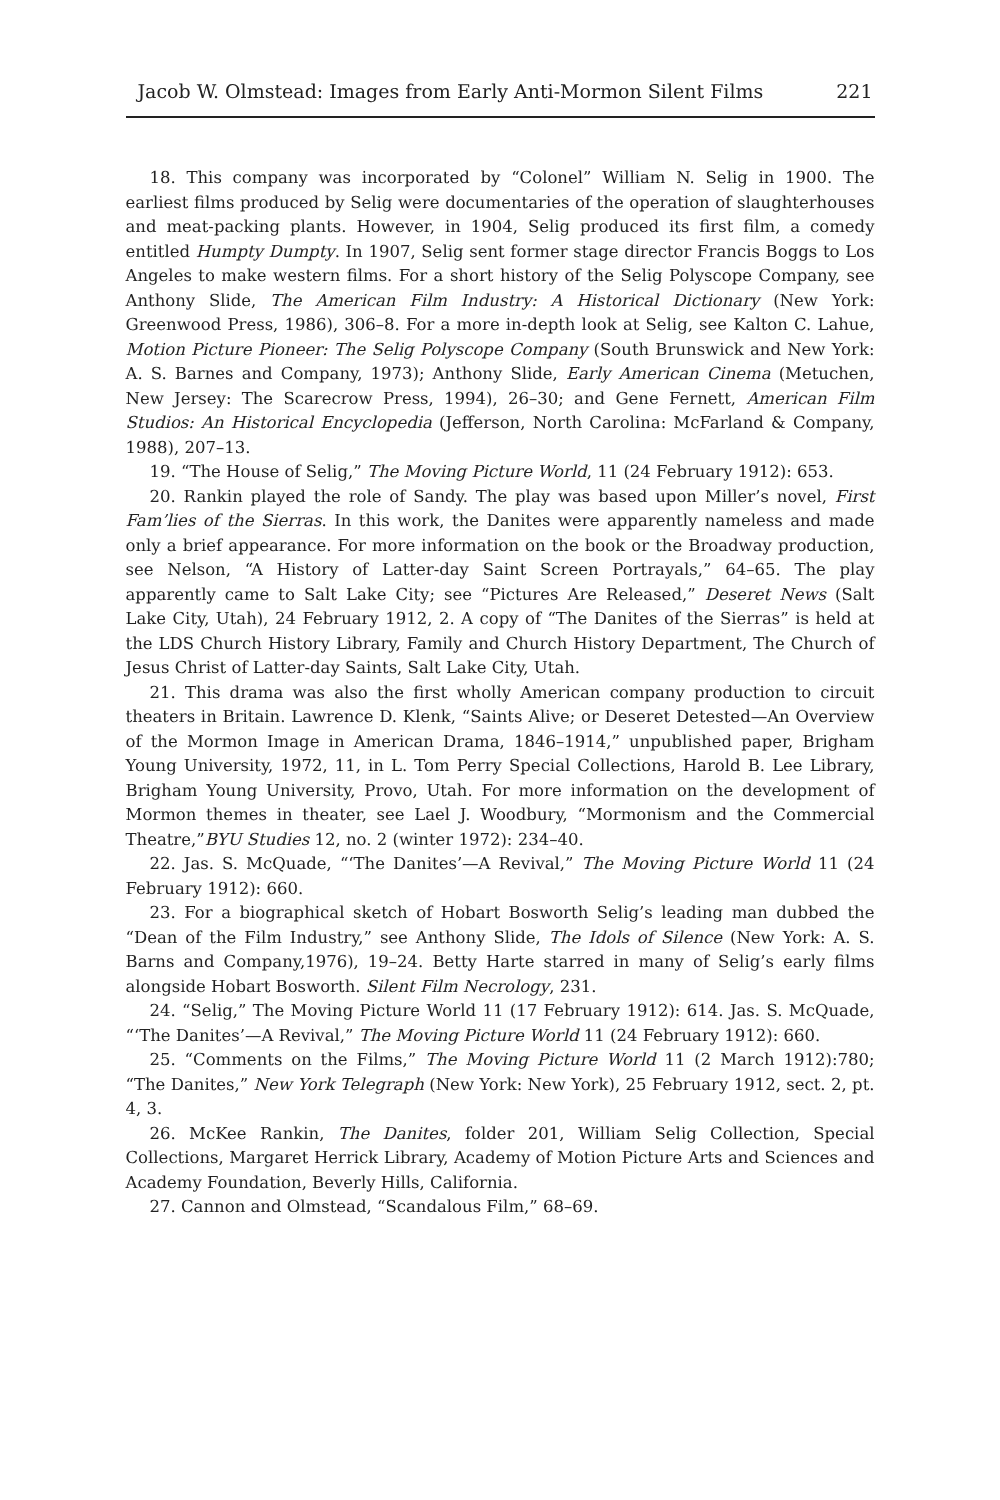Jacob W. Olmstead: Images from Early Anti-Mormon Silent Films 221
18. This company was incorporated by “Colonel” William N. Selig in 1900. The earliest films produced by Selig were documentaries of the operation of slaughterhouses and meat-packing plants. However, in 1904, Selig produced its first film, a comedy entitled Humpty Dumpty. In 1907, Selig sent former stage director Francis Boggs to Los Angeles to make western films. For a short history of the Selig Polyscope Company, see Anthony Slide, The American Film Industry: A Historical Dictionary (New York: Greenwood Press, 1986), 306–8. For a more in-depth look at Selig, see Kalton C. Lahue, Motion Picture Pioneer: The Selig Polyscope Company (South Brunswick and New York: A. S. Barnes and Company, 1973); Anthony Slide, Early American Cinema (Metuchen, New Jersey: The Scarecrow Press, 1994), 26–30; and Gene Fernett, American Film Studios: An Historical Encyclopedia (Jefferson, North Carolina: McFarland & Company, 1988), 207–13.
19. “The House of Selig,” The Moving Picture World, 11 (24 February 1912): 653.
20. Rankin played the role of Sandy. The play was based upon Miller’s novel, First Fam’lies of the Sierras. In this work, the Danites were apparently nameless and made only a brief appearance. For more information on the book or the Broadway production, see Nelson, “A History of Latter-day Saint Screen Portrayals,” 64–65. The play apparently came to Salt Lake City; see “Pictures Are Released,” Deseret News (Salt Lake City, Utah), 24 February 1912, 2. A copy of “The Danites of the Sierras” is held at the LDS Church History Library, Family and Church History Department, The Church of Jesus Christ of Latter-day Saints, Salt Lake City, Utah.
21. This drama was also the first wholly American company production to circuit theaters in Britain. Lawrence D. Klenk, “Saints Alive; or Deseret Detested—An Overview of the Mormon Image in American Drama, 1846–1914,” unpublished paper, Brigham Young University, 1972, 11, in L. Tom Perry Special Collections, Harold B. Lee Library, Brigham Young University, Provo, Utah. For more information on the development of Mormon themes in theater, see Lael J. Woodbury, “Mormonism and the Commercial Theatre,”BYU Studies 12, no. 2 (winter 1972): 234–40.
22. Jas. S. McQuade, “‘The Danites’—A Revival,” The Moving Picture World 11 (24 February 1912): 660.
23. For a biographical sketch of Hobart Bosworth Selig’s leading man dubbed the “Dean of the Film Industry,” see Anthony Slide, The Idols of Silence (New York: A. S. Barns and Company,1976), 19–24. Betty Harte starred in many of Selig’s early films alongside Hobart Bosworth. Silent Film Necrology, 231.
24. “Selig,” The Moving Picture World 11 (17 February 1912): 614. Jas. S. McQuade, “‘The Danites’—A Revival,” The Moving Picture World 11 (24 February 1912): 660.
25. “Comments on the Films,” The Moving Picture World 11 (2 March 1912):780; “The Danites,” New York Telegraph (New York: New York), 25 February 1912, sect. 2, pt. 4, 3.
26. McKee Rankin, The Danites, folder 201, William Selig Collection, Special Collections, Margaret Herrick Library, Academy of Motion Picture Arts and Sciences and Academy Foundation, Beverly Hills, California.
27. Cannon and Olmstead, “Scandalous Film,” 68–69.